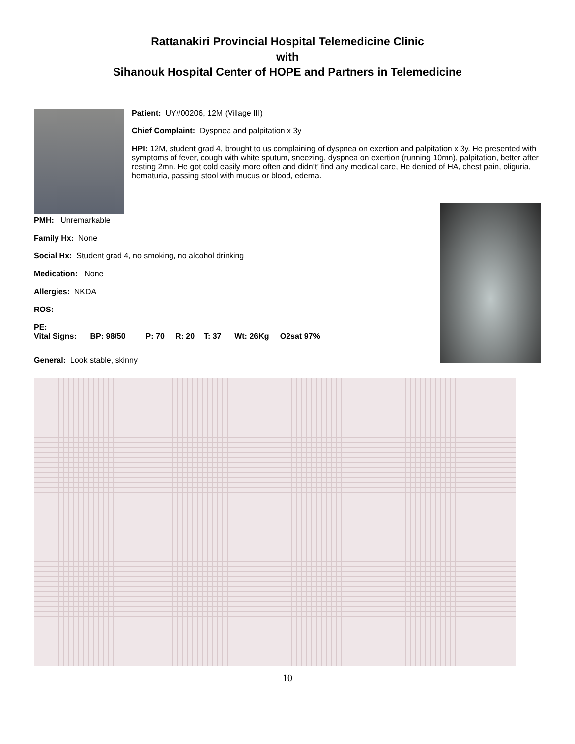Rattanakiri Provincial Hospital Telemedicine Clinic
with
Sihanouk Hospital Center of HOPE and Partners in Telemedicine
Patient: UY#00206, 12M (Village III)
Chief Complaint: Dyspnea and palpitation x 3y
HPI: 12M, student grad 4, brought to us complaining of dyspnea on exertion and palpitation x 3y. He presented with symptoms of fever, cough with white sputum, sneezing, dyspnea on exertion (running 10mn), palpitation, better after resting 2mn. He got cold easily more often and didn’t’ find any medical care, He denied of HA, chest pain, oliguria, hematuria, passing stool with mucus or blood, edema.
PMH: Unremarkable
Family Hx: None
Social Hx: Student grad 4, no smoking, no alcohol drinking
Medication: None
Allergies: NKDA
ROS:
PE:
Vital Signs: BP: 98/50 P: 70 R: 20 T: 37 Wt: 26Kg O2sat 97%
General: Look stable, skinny
10